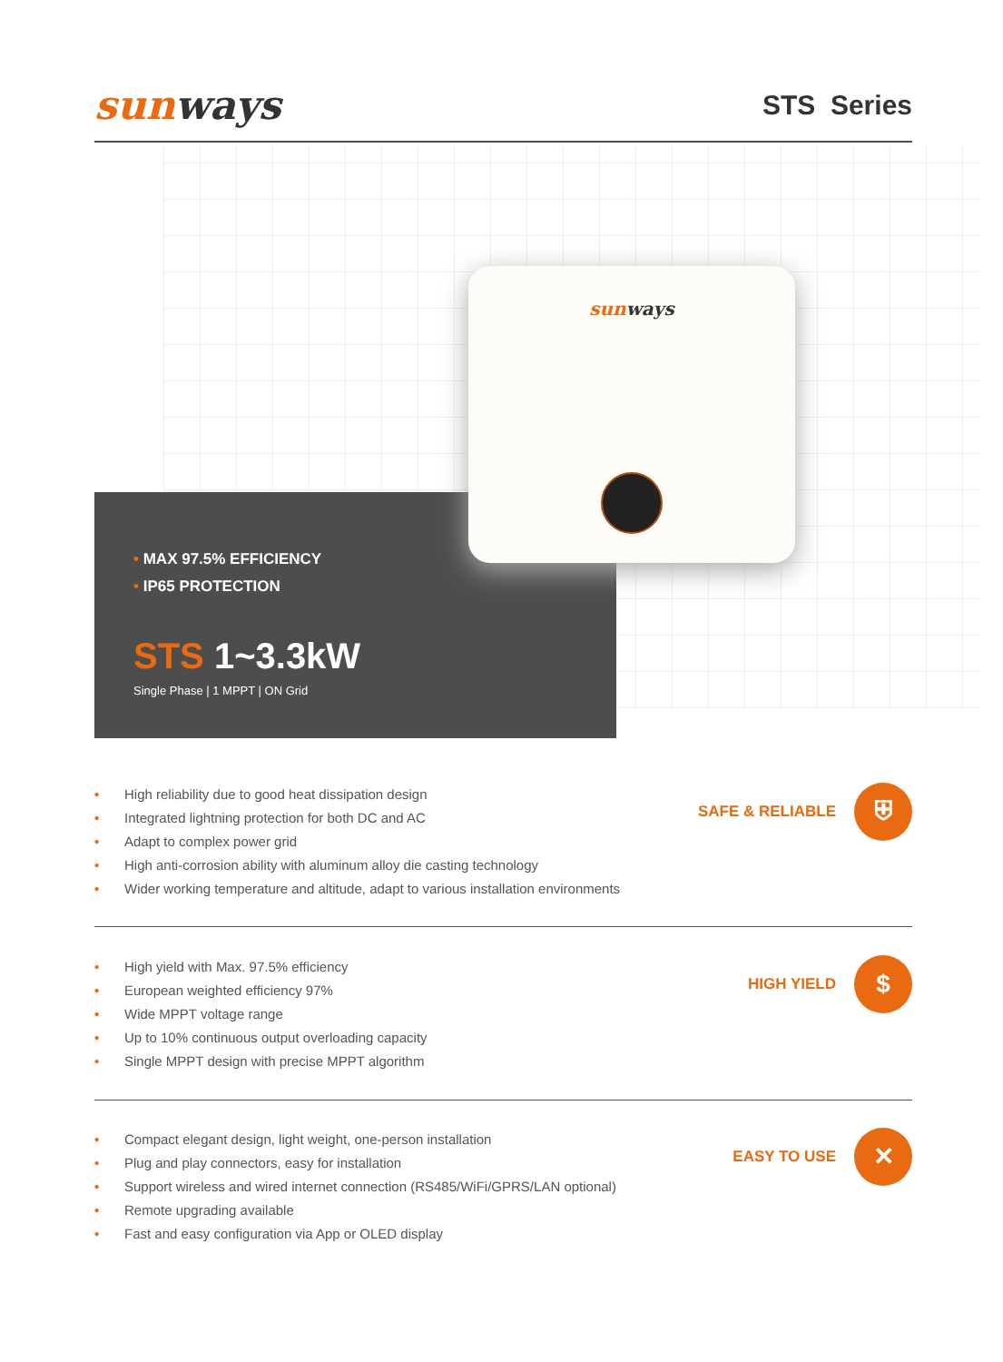sunways
STS Series
• MAX 97.5% EFFICIENCY
• IP65 PROTECTION
STS 1~3.3kW
Single Phase | 1 MPPT | ON Grid
sunways
• High reliability due to good heat dissipation design
• Integrated lightning protection for both DC and AC
• Adapt to complex power grid
• High anti-corrosion ability with aluminum alloy die casting technology
• Wider working temperature and altitude, adapt to various installation environments
SAFE & RELIABLE
⛨
• High yield with Max. 97.5% efficiency
• European weighted efficiency 97%
• Wide MPPT voltage range
• Up to 10% continuous output overloading capacity
• Single MPPT design with precise MPPT algorithm
HIGH YIELD
$
• Compact elegant design, light weight, one-person installation
• Plug and play connectors, easy for installation
• Support wireless and wired internet connection (RS485/WiFi/GPRS/LAN optional)
• Remote upgrading available
• Fast and easy configuration via App or OLED display
EASY TO USE
✕